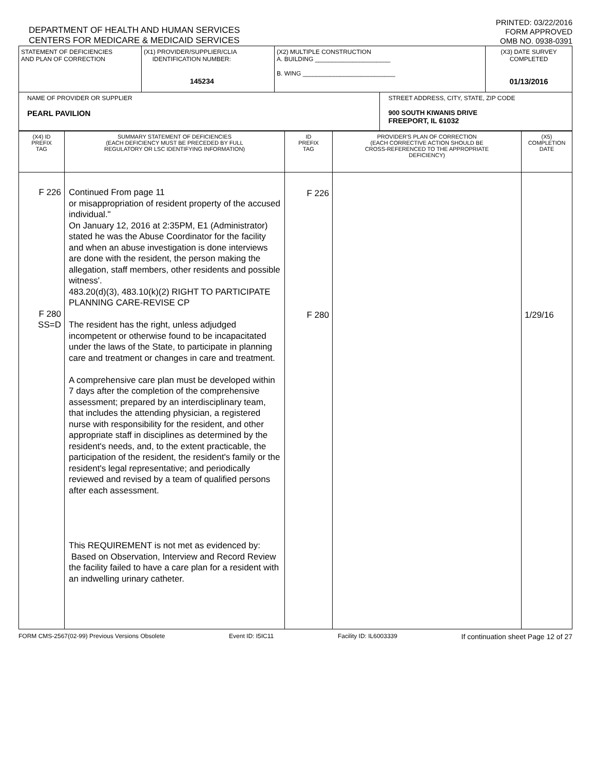DEPARTMENT OF HEALTH AND HUMAN SERVICES
CENTERS FOR MEDICARE & MEDICAID SERVICES
PRINTED: 03/22/2016
FORM APPROVED
OMB NO. 0938-0391
| STATEMENT OF DEFICIENCIES AND PLAN OF CORRECTION | (X1) PROVIDER/SUPPLIER/CLIA IDENTIFICATION NUMBER: 145234 | (X2) MULTIPLE CONSTRUCTION A. BUILDING ______________________ B. WING ___________________________ | | (X3) DATE SURVEY COMPLETED 01/13/2016 |
| NAME OF PROVIDER OR SUPPLIER PEARL PAVILION | | | STREET ADDRESS, CITY, STATE, ZIP CODE 900 SOUTH KIWANIS DRIVE FREEPORT, IL 61032 | |
| (X4) ID PREFIX TAG | SUMMARY STATEMENT OF DEFICIENCIES (EACH DEFICIENCY MUST BE PRECEDED BY FULL REGULATORY OR LSC IDENTIFYING INFORMATION) | ID PREFIX TAG | PROVIDER'S PLAN OF CORRECTION (EACH CORRECTIVE ACTION SHOULD BE CROSS-REFERENCED TO THE APPROPRIATE DEFICIENCY) | (X5) COMPLETION DATE |
| F 226 F 280 SS=D | Continued From page 11 or misappropriation of resident property of the accused individual." On January 12, 2016 at 2:35PM, E1 (Administrator) stated he was the Abuse Coordinator for the facility and when an abuse investigation is done interviews are done with the resident, the person making the allegation, staff members, other residents and possible witness'. 483.20(d)(3), 483.10(k)(2) RIGHT TO PARTICIPATE PLANNING CARE-REVISE CP The resident has the right, unless adjudged incompetent or otherwise found to be incapacitated under the laws of the State, to participate in planning care and treatment or changes in care and treatment. A comprehensive care plan must be developed within 7 days after the completion of the comprehensive assessment; prepared by an interdisciplinary team, that includes the attending physician, a registered nurse with responsibility for the resident, and other appropriate staff in disciplines as determined by the resident's needs, and, to the extent practicable, the participation of the resident, the resident's family or the resident's legal representative; and periodically reviewed and revised by a team of qualified persons after each assessment. This REQUIREMENT is not met as evidenced by: Based on Observation, Interview and Record Review the facility failed to have a care plan for a resident with an indwelling urinary catheter. | F 226 F 280 | | 1/29/16 |
FORM CMS-2567(02-99) Previous Versions Obsolete Event ID: I5IC11 Facility ID: IL6003339 If continuation sheet Page 12 of 27